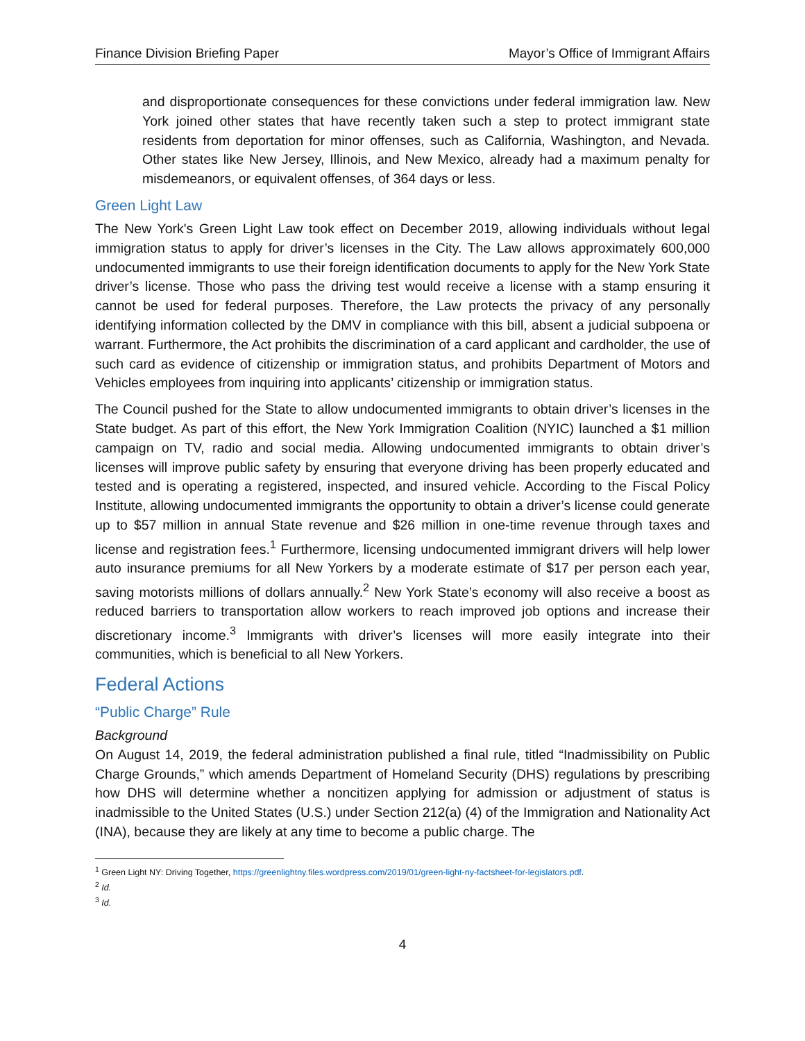Finance Division Briefing Paper Mayor’s Office of Immigrant Affairs
and disproportionate consequences for these convictions under federal immigration law. New York joined other states that have recently taken such a step to protect immigrant state residents from deportation for minor offenses, such as California, Washington, and Nevada. Other states like New Jersey, Illinois, and New Mexico, already had a maximum penalty for misdemeanors, or equivalent offenses, of 364 days or less.
Green Light Law
The New York's Green Light Law took effect on December 2019, allowing individuals without legal immigration status to apply for driver’s licenses in the City. The Law allows approximately 600,000 undocumented immigrants to use their foreign identification documents to apply for the New York State driver’s license. Those who pass the driving test would receive a license with a stamp ensuring it cannot be used for federal purposes. Therefore, the Law protects the privacy of any personally identifying information collected by the DMV in compliance with this bill, absent a judicial subpoena or warrant. Furthermore, the Act prohibits the discrimination of a card applicant and cardholder, the use of such card as evidence of citizenship or immigration status, and prohibits Department of Motors and Vehicles employees from inquiring into applicants’ citizenship or immigration status.
The Council pushed for the State to allow undocumented immigrants to obtain driver’s licenses in the State budget. As part of this effort, the New York Immigration Coalition (NYIC) launched a $1 million campaign on TV, radio and social media. Allowing undocumented immigrants to obtain driver’s licenses will improve public safety by ensuring that everyone driving has been properly educated and tested and is operating a registered, inspected, and insured vehicle. According to the Fiscal Policy Institute, allowing undocumented immigrants the opportunity to obtain a driver’s license could generate up to $57 million in annual State revenue and $26 million in one-time revenue through taxes and license and registration fees.<sup>1</sup> Furthermore, licensing undocumented immigrant drivers will help lower auto insurance premiums for all New Yorkers by a moderate estimate of $17 per person each year, saving motorists millions of dollars annually.<sup>2</sup> New York State’s economy will also receive a boost as reduced barriers to transportation allow workers to reach improved job options and increase their discretionary income.<sup>3</sup> Immigrants with driver’s licenses will more easily integrate into their communities, which is beneficial to all New Yorkers.
Federal Actions
“Public Charge” Rule
Background
On August 14, 2019, the federal administration published a final rule, titled “Inadmissibility on Public Charge Grounds,” which amends Department of Homeland Security (DHS) regulations by prescribing how DHS will determine whether a noncitizen applying for admission or adjustment of status is inadmissible to the United States (U.S.) under Section 212(a) (4) of the Immigration and Nationality Act (INA), because they are likely at any time to become a public charge. The
<sup>1</sup> Green Light NY: Driving Together, https://greenlightny.files.wordpress.com/2019/01/green-light-ny-factsheet-for-legislators.pdf.
<sup>2</sup> Id.
<sup>3</sup> Id.
4